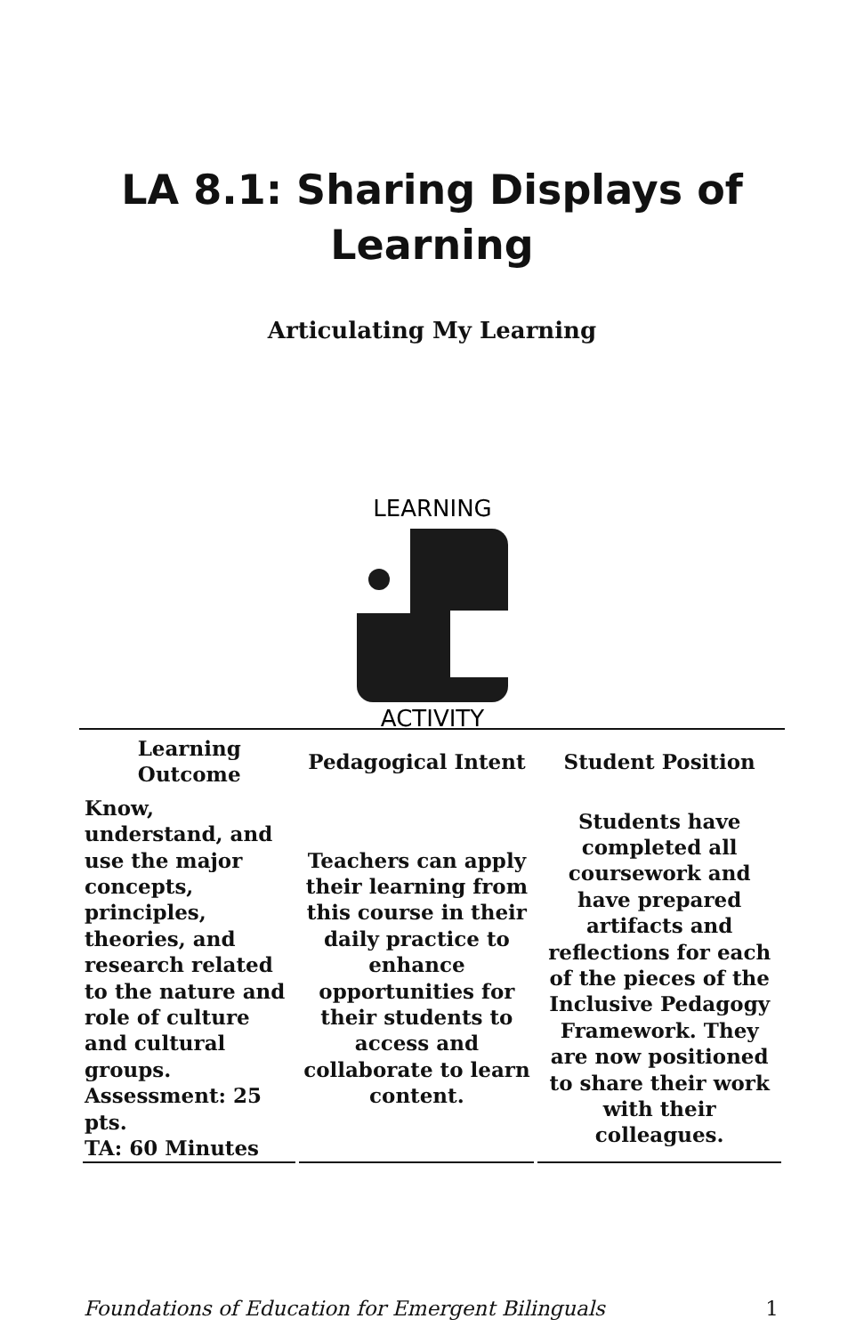LA 8.1: Sharing Displays of
Learning
Articulating My Learning
LEARNING
ACTIVITY
| Learning Outcome | Pedagogical Intent | Student Position |
| --- | --- | --- |
| Know, understand, and use the major concepts, principles, theories, and research related to the nature and role of culture and cultural groups. Assessment: 25 pts. TA: 60 Minutes | Teachers can apply their learning from this course in their daily practice to enhance opportunities for their students to access and collaborate to learn content. | Students have completed all coursework and have prepared artifacts and reflections for each of the pieces of the Inclusive Pedagogy Framework. They are now positioned to share their work with their colleagues. |
Foundations of Education for Emergent Bilinguals 1